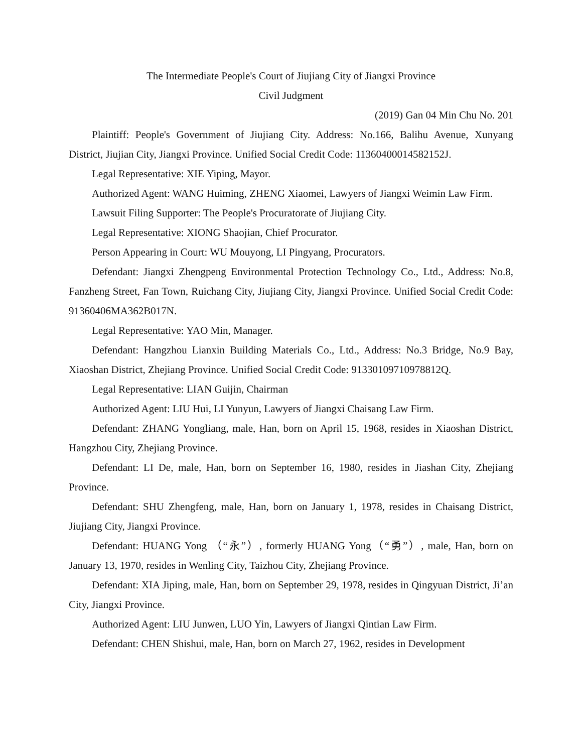The Intermediate People's Court of Jiujiang City of Jiangxi Province
Civil Judgment
(2019) Gan 04 Min Chu No. 201
Plaintiff: People's Government of Jiujiang City. Address: No.166, Balihu Avenue, Xunyang District, Jiujian City, Jiangxi Province. Unified Social Credit Code: 11360400014582152J.
Legal Representative: XIE Yiping, Mayor.
Authorized Agent: WANG Huiming, ZHENG Xiaomei, Lawyers of Jiangxi Weimin Law Firm.
Lawsuit Filing Supporter: The People's Procuratorate of Jiujiang City.
Legal Representative: XIONG Shaojian, Chief Procurator.
Person Appearing in Court: WU Mouyong, LI Pingyang, Procurators.
Defendant: Jiangxi Zhengpeng Environmental Protection Technology Co., Ltd., Address: No.8, Fanzheng Street, Fan Town, Ruichang City, Jiujiang City, Jiangxi Province. Unified Social Credit Code: 91360406MA362B017N.
Legal Representative: YAO Min, Manager.
Defendant: Hangzhou Lianxin Building Materials Co., Ltd., Address: No.3 Bridge, No.9 Bay, Xiaoshan District, Zhejiang Province. Unified Social Credit Code: 91330109710978812Q.
Legal Representative: LIAN Guijin, Chairman
Authorized Agent: LIU Hui, LI Yunyun, Lawyers of Jiangxi Chaisang Law Firm.
Defendant: ZHANG Yongliang, male, Han, born on April 15, 1968, resides in Xiaoshan District, Hangzhou City, Zhejiang Province.
Defendant: LI De, male, Han, born on September 16, 1980, resides in Jiashan City, Zhejiang Province.
Defendant: SHU Zhengfeng, male, Han, born on January 1, 1978, resides in Chaisang District, Jiujiang City, Jiangxi Province.
Defendant: HUANG Yong （“永”）, formerly HUANG Yong（“勇”）, male, Han, born on January 13, 1970, resides in Wenling City, Taizhou City, Zhejiang Province.
Defendant: XIA Jiping, male, Han, born on September 29, 1978, resides in Qingyuan District, Ji’an City, Jiangxi Province.
Authorized Agent: LIU Junwen, LUO Yin, Lawyers of Jiangxi Qintian Law Firm.
Defendant: CHEN Shishui, male, Han, born on March 27, 1962, resides in Development